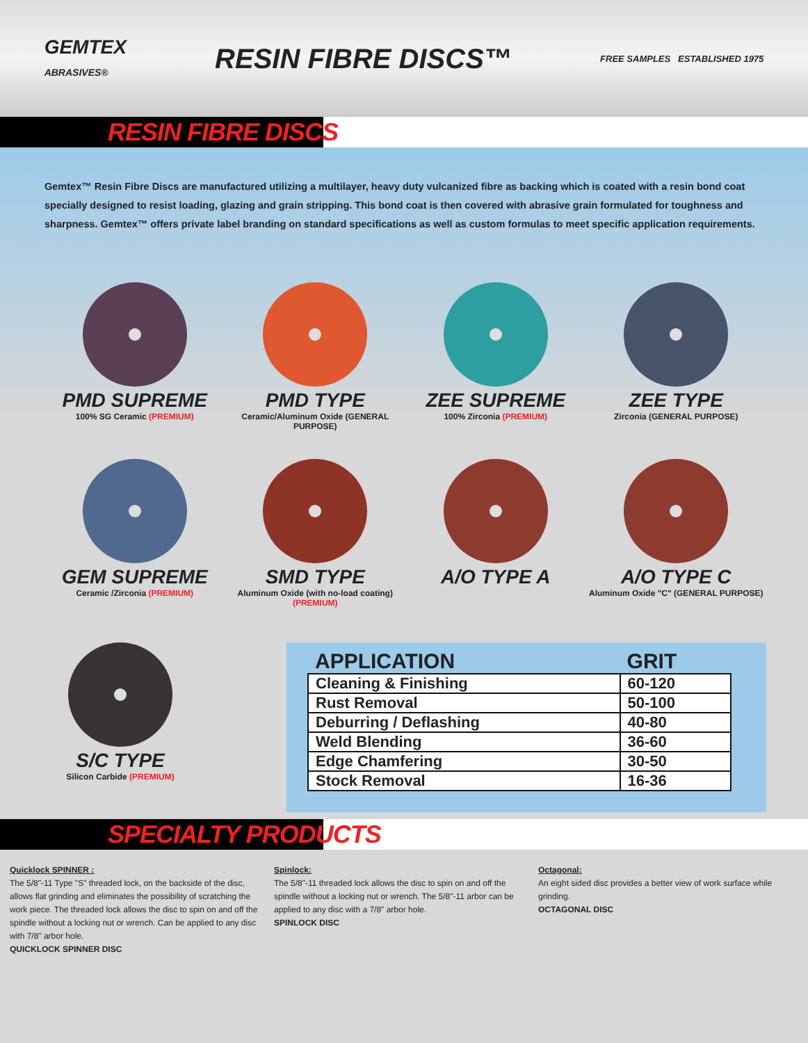GEMTEX
ABRASIVES®
RESIN FIBRE DISCS™
FREE SAMPLES ESTABLISHED 1975
RESIN FIBRE DISCS
Gemtex™ Resin Fibre Discs are manufactured utilizing a multilayer, heavy duty vulcanized fibre as backing which is coated with a resin bond coat specially designed to resist loading, glazing and grain stripping. This bond coat is then covered with abrasive grain formulated for toughness and sharpness. Gemtex™ offers private label branding on standard specifications as well as custom formulas to meet specific application requirements.
PMD SUPREME
100% SG Ceramic (PREMIUM)
PMD TYPE
Ceramic/Aluminum Oxide (GENERAL PURPOSE)
ZEE SUPREME
100% Zirconia (PREMIUM)
ZEE TYPE
Zirconia (GENERAL PURPOSE)
GEM SUPREME
Ceramic /Zirconia (PREMIUM)
SMD TYPE
Aluminum Oxide (with no-load coating) (PREMIUM)
A/O TYPE A
A/O TYPE C
Aluminum Oxide "C" (GENERAL PURPOSE)
S/C TYPE
Silicon Carbide (PREMIUM)
| APPLICATION | GRIT |
| --- | --- |
| Cleaning & Finishing | 60-120 |
| Rust Removal | 50-100 |
| Deburring / Deflashing | 40-80 |
| Weld Blending | 36-60 |
| Edge Chamfering | 30-50 |
| Stock Removal | 16-36 |
SPECIALTY PRODUCTS
Quicklock SPINNER :
The 5/8"-11 Type "S" threaded lock, on the backside of the disc, allows flat grinding and eliminates the possibility of scratching the work piece. The threaded lock allows the disc to spin on and off the spindle without a locking nut or wrench. Can be applied to any disc with 7/8" arbor hole.
QUICKLOCK SPINNER DISC
Spinlock:
The 5/8"-11 threaded lock allows the disc to spin on and off the spindle without a locking nut or wrench. The 5/8"-11 arbor can be applied to any disc with a 7/8" arbor hole.
SPINLOCK DISC
Octagonal:
An eight sided disc provides a better view of work surface while grinding.
OCTAGONAL DISC